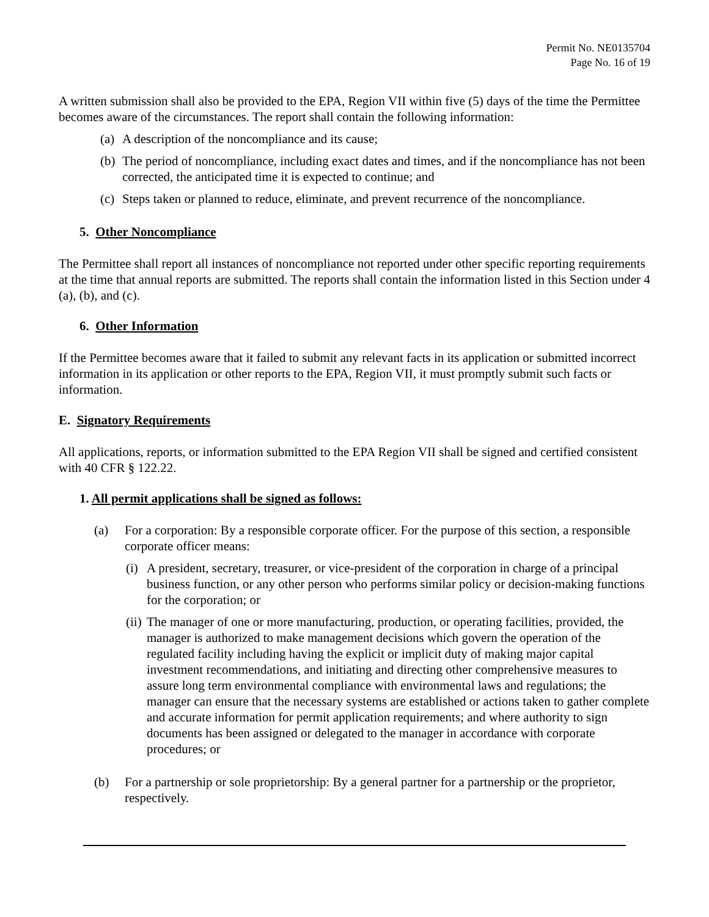Permit No. NE0135704
Page No. 16 of 19
A written submission shall also be provided to the EPA, Region VII within five (5) days of the time the Permittee becomes aware of the circumstances. The report shall contain the following information:
(a) A description of the noncompliance and its cause;
(b) The period of noncompliance, including exact dates and times, and if the noncompliance has not been corrected, the anticipated time it is expected to continue; and
(c) Steps taken or planned to reduce, eliminate, and prevent recurrence of the noncompliance.
5. Other Noncompliance
The Permittee shall report all instances of noncompliance not reported under other specific reporting requirements at the time that annual reports are submitted. The reports shall contain the information listed in this Section under 4 (a), (b), and (c).
6. Other Information
If the Permittee becomes aware that it failed to submit any relevant facts in its application or submitted incorrect information in its application or other reports to the EPA, Region VII, it must promptly submit such facts or information.
E. Signatory Requirements
All applications, reports, or information submitted to the EPA Region VII shall be signed and certified consistent with 40 CFR § 122.22.
1. All permit applications shall be signed as follows:
(a) For a corporation: By a responsible corporate officer. For the purpose of this section, a responsible corporate officer means:
(i) A president, secretary, treasurer, or vice-president of the corporation in charge of a principal business function, or any other person who performs similar policy or decision-making functions for the corporation; or
(ii) The manager of one or more manufacturing, production, or operating facilities, provided, the manager is authorized to make management decisions which govern the operation of the regulated facility including having the explicit or implicit duty of making major capital investment recommendations, and initiating and directing other comprehensive measures to assure long term environmental compliance with environmental laws and regulations; the manager can ensure that the necessary systems are established or actions taken to gather complete and accurate information for permit application requirements; and where authority to sign documents has been assigned or delegated to the manager in accordance with corporate procedures; or
(b) For a partnership or sole proprietorship: By a general partner for a partnership or the proprietor, respectively.